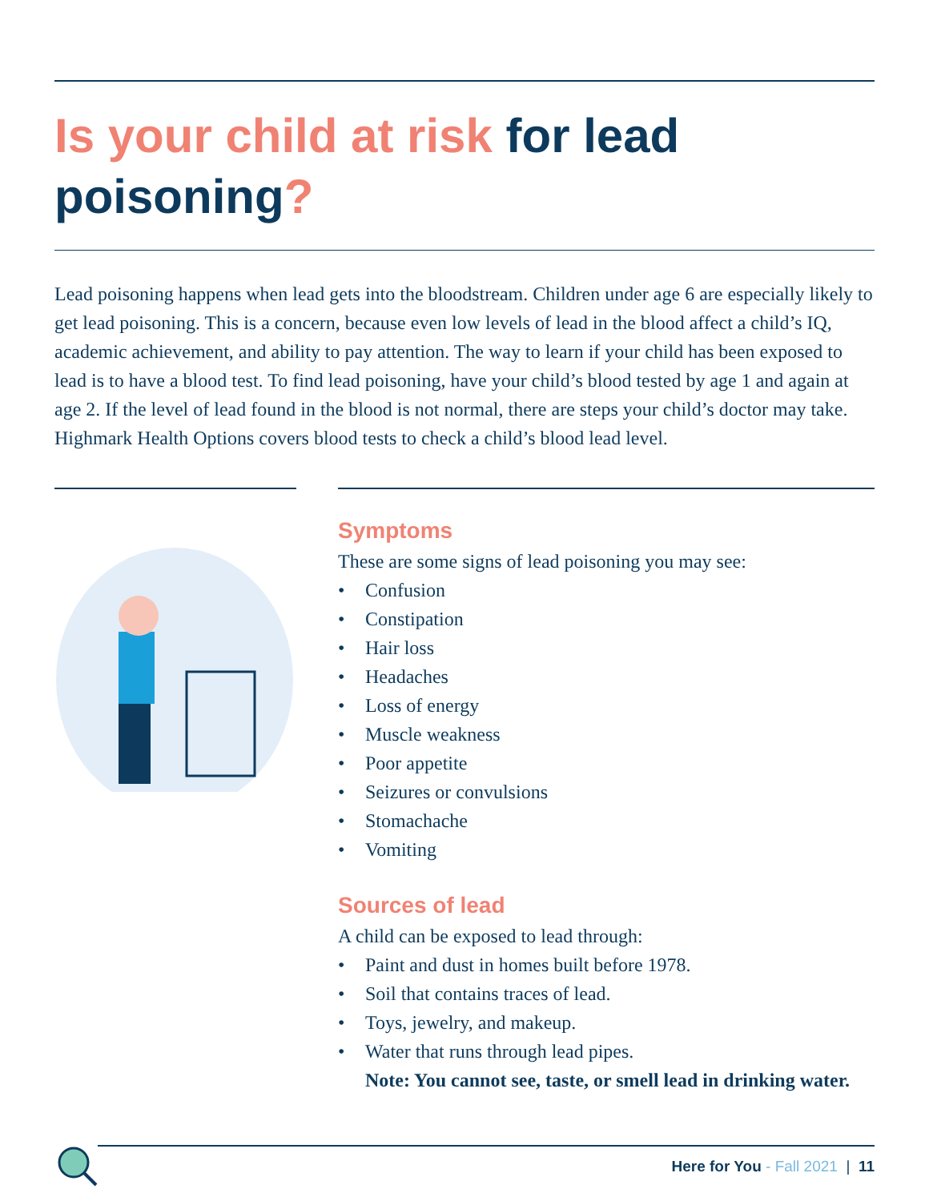Is your child at risk for lead poisoning?
Lead poisoning happens when lead gets into the bloodstream. Children under age 6 are especially likely to get lead poisoning. This is a concern, because even low levels of lead in the blood affect a child’s IQ, academic achievement, and ability to pay attention. The way to learn if your child has been exposed to lead is to have a blood test. To find lead poisoning, have your child’s blood tested by age 1 and again at age 2. If the level of lead found in the blood is not normal, there are steps your child’s doctor may take. Highmark Health Options covers blood tests to check a child’s blood lead level.
Symptoms
These are some signs of lead poisoning you may see:
• Confusion
• Constipation
• Hair loss
• Headaches
• Loss of energy
• Muscle weakness
• Poor appetite
• Seizures or convulsions
• Stomachache
• Vomiting
Sources of lead
A child can be exposed to lead through:
• Paint and dust in homes built before 1978.
• Soil that contains traces of lead.
• Toys, jewelry, and makeup.
• Water that runs through lead pipes.
Note: You cannot see, taste, or smell lead in drinking water.
Here for You - Fall 2021 | 11